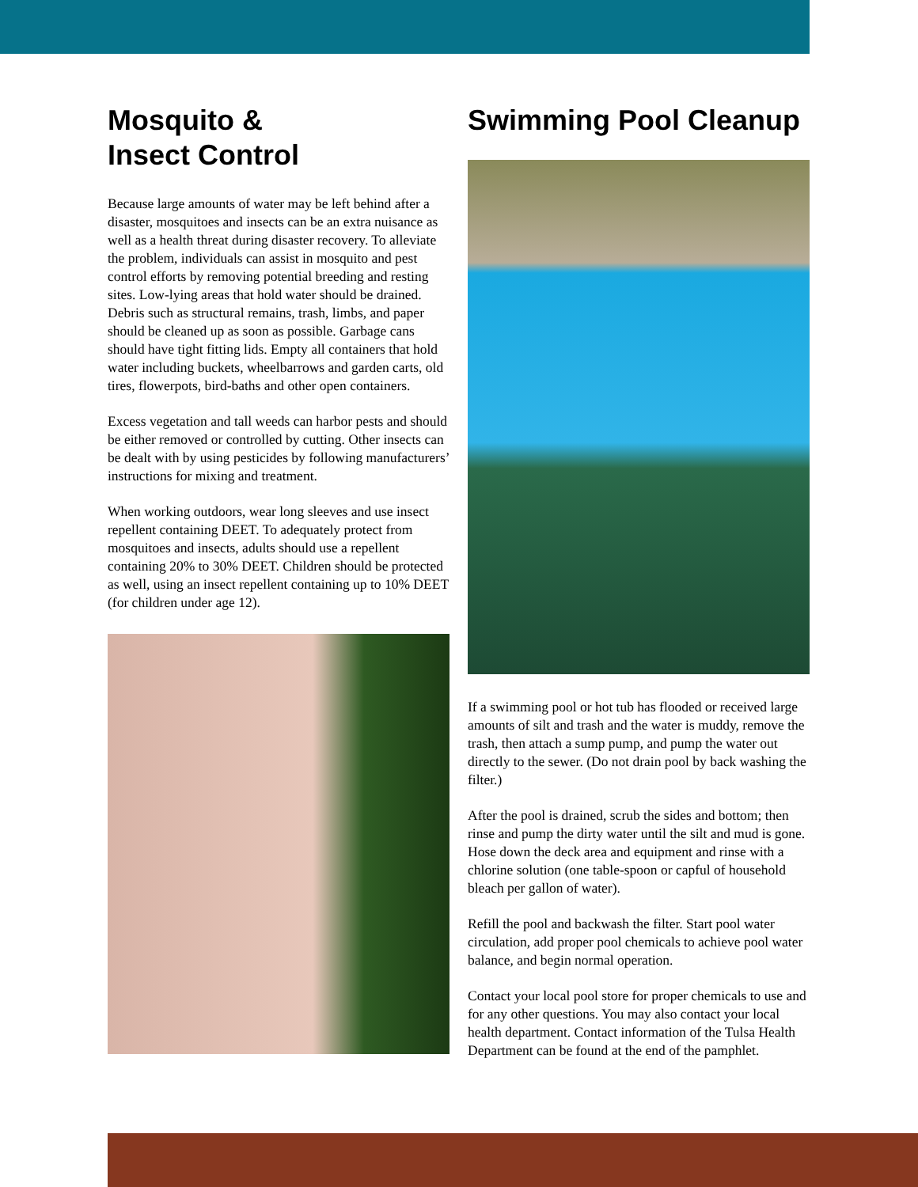Mosquito &
Insect Control
Because large amounts of water may be left behind after a disaster, mosquitoes and insects can be an extra nuisance as well as a health threat during disaster recovery. To alleviate the problem, individuals can assist in mosquito and pest control efforts by removing potential breeding and resting sites. Low-lying areas that hold water should be drained. Debris such as structural remains, trash, limbs, and paper should be cleaned up as soon as possible. Garbage cans should have tight fitting lids. Empty all containers that hold water including buckets, wheelbarrows and garden carts, old tires, flowerpots, bird-baths and other open containers.
Excess vegetation and tall weeds can harbor pests and should be either removed or controlled by cutting. Other insects can be dealt with by using pesticides by following manufacturers’ instructions for mixing and treatment.
When working outdoors, wear long sleeves and use insect repellent containing DEET. To adequately protect from mosquitoes and insects, adults should use a repellent containing 20% to 30% DEET. Children should be protected as well, using an insect repellent containing up to 10% DEET (for children under age 12).
Swimming Pool Cleanup
If a swimming pool or hot tub has flooded or received large amounts of silt and trash and the water is muddy, remove the trash, then attach a sump pump, and pump the water out directly to the sewer. (Do not drain pool by back washing the filter.)
After the pool is drained, scrub the sides and bottom; then rinse and pump the dirty water until the silt and mud is gone. Hose down the deck area and equipment and rinse with a chlorine solution (one table-spoon or capful of household bleach per gallon of water).
Refill the pool and backwash the filter. Start pool water circulation, add proper pool chemicals to achieve pool water balance, and begin normal operation.
Contact your local pool store for proper chemicals to use and for any other questions. You may also contact your local health department. Contact information of the Tulsa Health Department can be found at the end of the pamphlet.